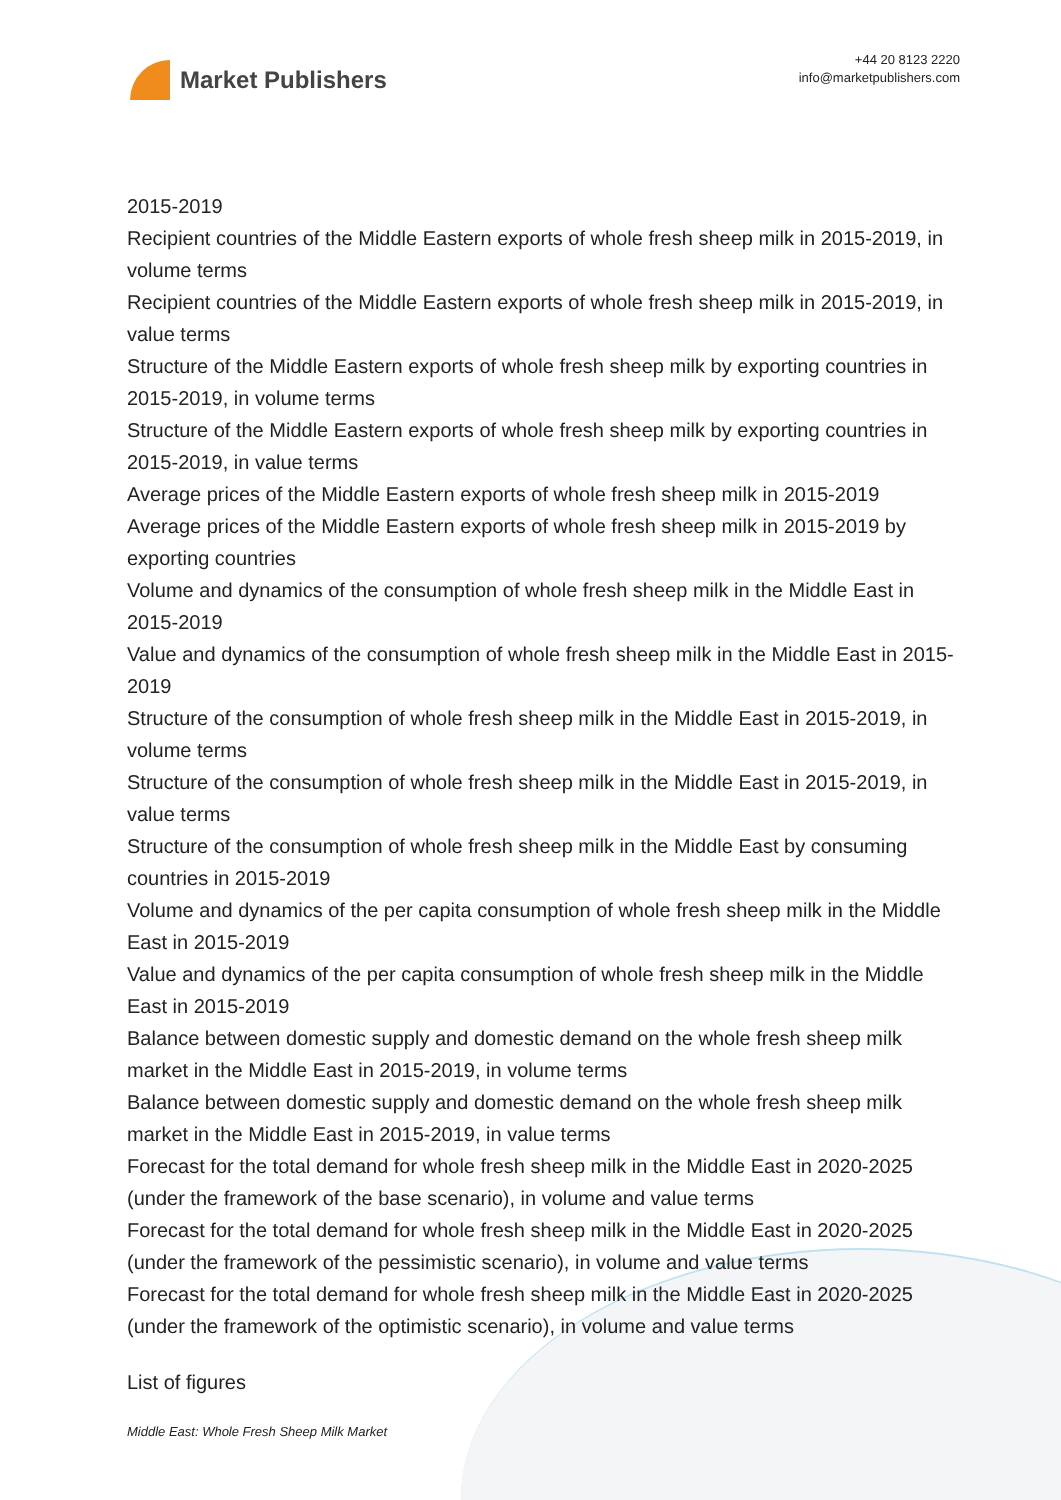Market Publishers
+44 20 8123 2220
info@marketpublishers.com
2015-2019
Recipient countries of the Middle Eastern exports of whole fresh sheep milk in 2015-2019, in volume terms
Recipient countries of the Middle Eastern exports of whole fresh sheep milk in 2015-2019, in value terms
Structure of the Middle Eastern exports of whole fresh sheep milk by exporting countries in 2015-2019, in volume terms
Structure of the Middle Eastern exports of whole fresh sheep milk by exporting countries in 2015-2019, in value terms
Average prices of the Middle Eastern exports of whole fresh sheep milk in 2015-2019
Average prices of the Middle Eastern exports of whole fresh sheep milk in 2015-2019 by exporting countries
Volume and dynamics of the consumption of whole fresh sheep milk in the Middle East in 2015-2019
Value and dynamics of the consumption of whole fresh sheep milk in the Middle East in 2015-2019
Structure of the consumption of whole fresh sheep milk in the Middle East in 2015-2019, in volume terms
Structure of the consumption of whole fresh sheep milk in the Middle East in 2015-2019, in value terms
Structure of the consumption of whole fresh sheep milk in the Middle East by consuming countries in 2015-2019
Volume and dynamics of the per capita consumption of whole fresh sheep milk in the Middle East in 2015-2019
Value and dynamics of the per capita consumption of whole fresh sheep milk in the Middle East in 2015-2019
Balance between domestic supply and domestic demand on the whole fresh sheep milk market in the Middle East in 2015-2019, in volume terms
Balance between domestic supply and domestic demand on the whole fresh sheep milk market in the Middle East in 2015-2019, in value terms
Forecast for the total demand for whole fresh sheep milk in the Middle East in 2020-2025 (under the framework of the base scenario), in volume and value terms
Forecast for the total demand for whole fresh sheep milk in the Middle East in 2020-2025 (under the framework of the pessimistic scenario), in volume and value terms
Forecast for the total demand for whole fresh sheep milk in the Middle East in 2020-2025 (under the framework of the optimistic scenario), in volume and value terms
List of figures
Middle East: Whole Fresh Sheep Milk Market